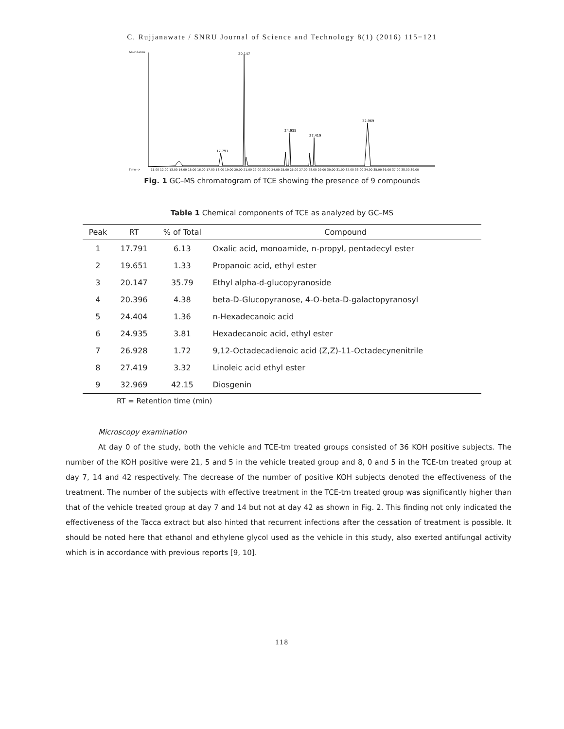C. Rujjanawate / SNRU Journal of Science and Technology 8(1) (2016) 115−121
20.147
32.969
24.935
27.419
17.791
11.00 12.00 13.00 14.00 15.00 16.00 17.00 18.00 19.00 20.00 21.00 22.00 23.00 24.00 25.00 26.00 27.00 28.00 29.00 30.00 31.00 32.00 33.00 34.00 35.00 36.00 37.00 38.00 39.00
Abundance
Time-->
Fig. 1 GC–MS chromatogram of TCE showing the presence of 9 compounds
Table 1 Chemical components of TCE as analyzed by GC–MS
| Peak | RT | % of Total | Compound |
| --- | --- | --- | --- |
| 1 | 17.791 | 6.13 | Oxalic acid, monoamide, n-propyl, pentadecyl ester |
| 2 | 19.651 | 1.33 | Propanoic acid, ethyl ester |
| 3 | 20.147 | 35.79 | Ethyl alpha-d-glucopyranoside |
| 4 | 20.396 | 4.38 | beta-D-Glucopyranose, 4-O-beta-D-galactopyranosyl |
| 5 | 24.404 | 1.36 | n-Hexadecanoic acid |
| 6 | 24.935 | 3.81 | Hexadecanoic acid, ethyl ester |
| 7 | 26.928 | 1.72 | 9,12-Octadecadienoic acid (Z,Z)-11-Octadecynenitrile |
| 8 | 27.419 | 3.32 | Linoleic acid ethyl ester |
| 9 | 32.969 | 42.15 | Diosgenin |
RT = Retention time (min)
Microscopy examination
At day 0 of the study, both the vehicle and TCE-tm treated groups consisted of 36 KOH positive subjects. The number of the KOH positive were 21, 5 and 5 in the vehicle treated group and 8, 0 and 5 in the TCE-tm treated group at day 7, 14 and 42 respectively. The decrease of the number of positive KOH subjects denoted the effectiveness of the treatment. The number of the subjects with effective treatment in the TCE-tm treated group was significantly higher than that of the vehicle treated group at day 7 and 14 but not at day 42 as shown in Fig. 2. This finding not only indicated the effectiveness of the Tacca extract but also hinted that recurrent infections after the cessation of treatment is possible. It should be noted here that ethanol and ethylene glycol used as the vehicle in this study, also exerted antifungal activity which is in accordance with previous reports [9, 10].
118